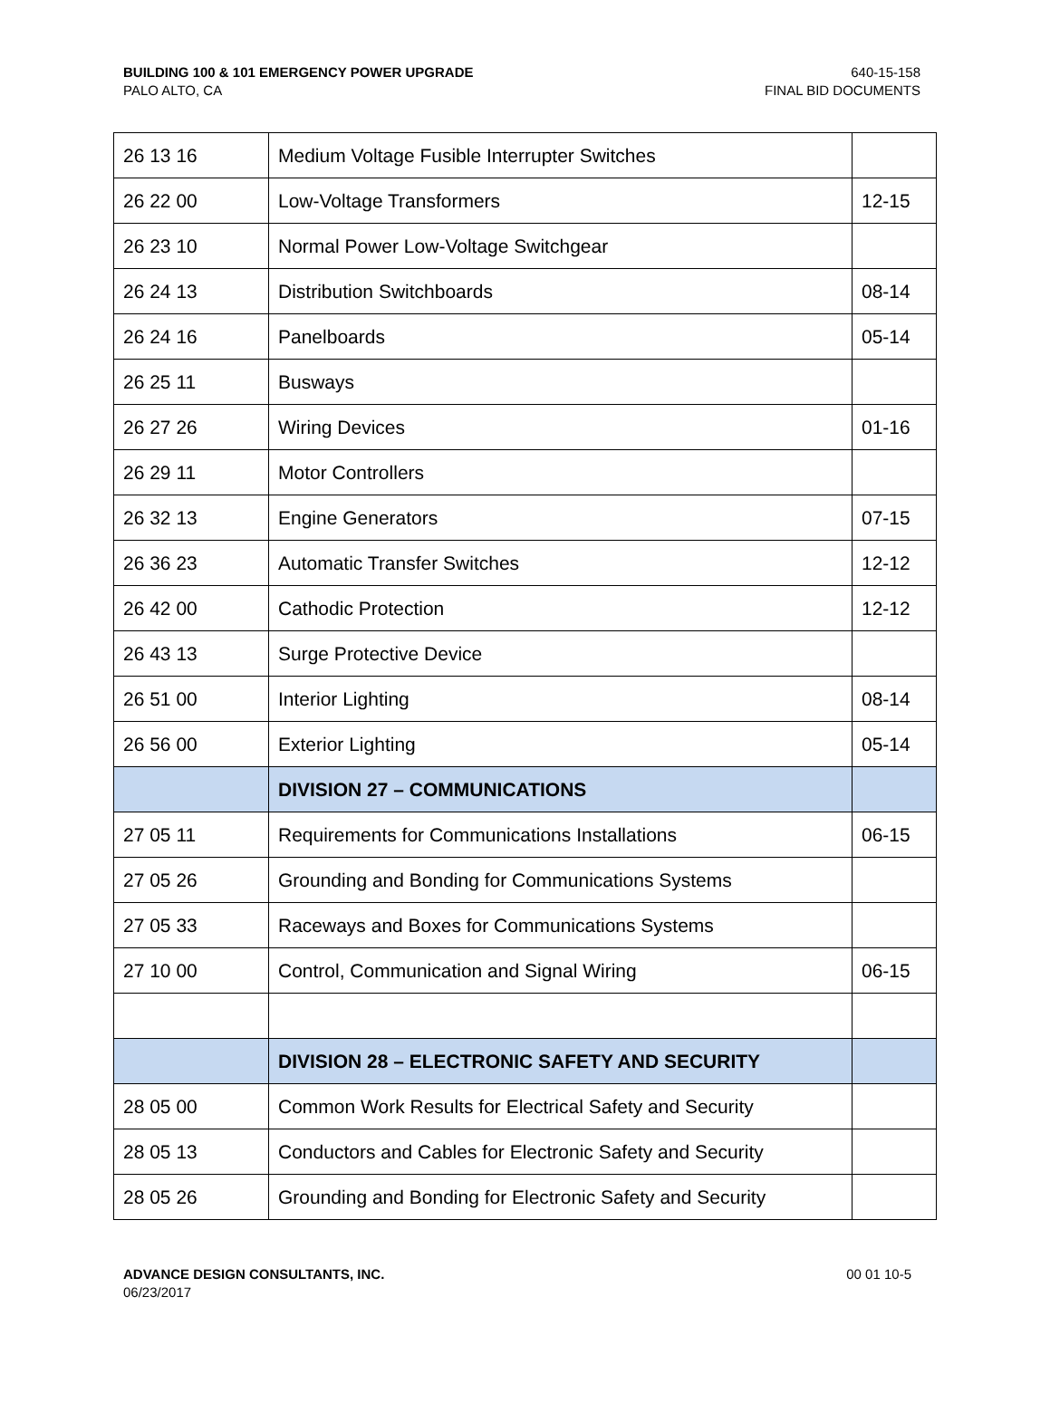BUILDING 100 & 101 EMERGENCY POWER UPGRADE
PALO ALTO, CA
640-15-158
FINAL BID DOCUMENTS
| 26 13 16 | Medium Voltage Fusible Interrupter Switches | |
| 26 22 00 | Low-Voltage Transformers | 12-15 |
| 26 23 10 | Normal Power Low-Voltage Switchgear | |
| 26 24 13 | Distribution Switchboards | 08-14 |
| 26 24 16 | Panelboards | 05-14 |
| 26 25 11 | Busways | |
| 26 27 26 | Wiring Devices | 01-16 |
| 26 29 11 | Motor Controllers | |
| 26 32 13 | Engine Generators | 07-15 |
| 26 36 23 | Automatic Transfer Switches | 12-12 |
| 26 42 00 | Cathodic Protection | 12-12 |
| 26 43 13 | Surge Protective Device | |
| 26 51 00 | Interior Lighting | 08-14 |
| 26 56 00 | Exterior Lighting | 05-14 |
| | DIVISION 27 – COMMUNICATIONS | |
| 27 05 11 | Requirements for Communications Installations | 06-15 |
| 27 05 26 | Grounding and Bonding for Communications Systems | |
| 27 05 33 | Raceways and Boxes for Communications Systems | |
| 27 10 00 | Control, Communication and Signal Wiring | 06-15 |
| | DIVISION 28 – ELECTRONIC SAFETY AND SECURITY | |
| 28 05 00 | Common Work Results for Electrical Safety and Security | |
| 28 05 13 | Conductors and Cables for Electronic Safety and Security | |
| 28 05 26 | Grounding and Bonding for Electronic Safety and Security | |
ADVANCE DESIGN CONSULTANTS, INC.
06/23/2017
00 01 10-5